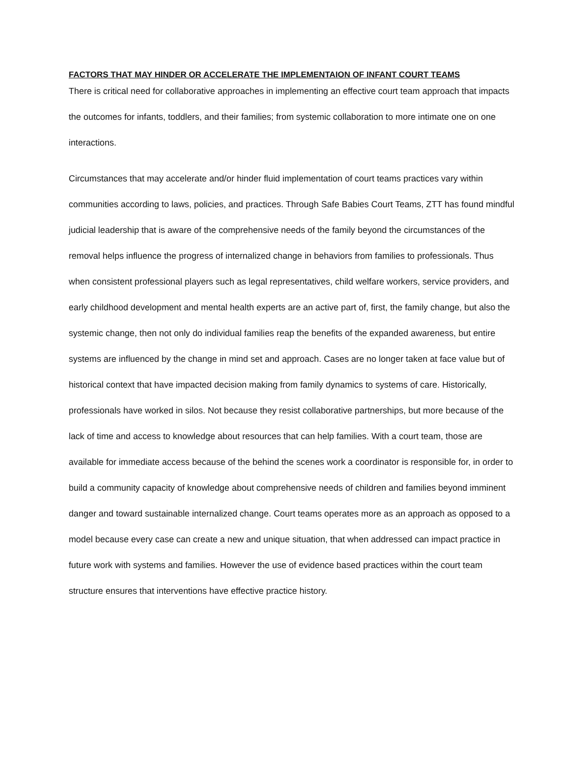FACTORS THAT MAY HINDER OR ACCELERATE THE IMPLEMENTAION OF INFANT COURT TEAMS
There is critical need for collaborative approaches in implementing an effective court team approach that impacts the outcomes for infants, toddlers, and their families; from systemic collaboration to more intimate one on one interactions.
Circumstances that may accelerate and/or hinder fluid implementation of court teams practices vary within communities according to laws, policies, and practices. Through Safe Babies Court Teams, ZTT has found mindful judicial leadership that is aware of the comprehensive needs of the family beyond the circumstances of the removal helps influence the progress of internalized change in behaviors from families to professionals. Thus when consistent professional players such as legal representatives, child welfare workers, service providers, and early childhood development and mental health experts are an active part of, first, the family change, but also the systemic change, then not only do individual families reap the benefits of the expanded awareness, but entire systems are influenced by the change in mind set and approach. Cases are no longer taken at face value but of historical context that have impacted decision making from family dynamics to systems of care. Historically, professionals have worked in silos. Not because they resist collaborative partnerships, but more because of the lack of time and access to knowledge about resources that can help families. With a court team, those are available for immediate access because of the behind the scenes work a coordinator is responsible for, in order to build a community capacity of knowledge about comprehensive needs of children and families beyond imminent danger and toward sustainable internalized change. Court teams operates more as an approach as opposed to a model because every case can create a new and unique situation, that when addressed can impact practice in future work with systems and families. However the use of evidence based practices within the court team structure ensures that interventions have effective practice history.